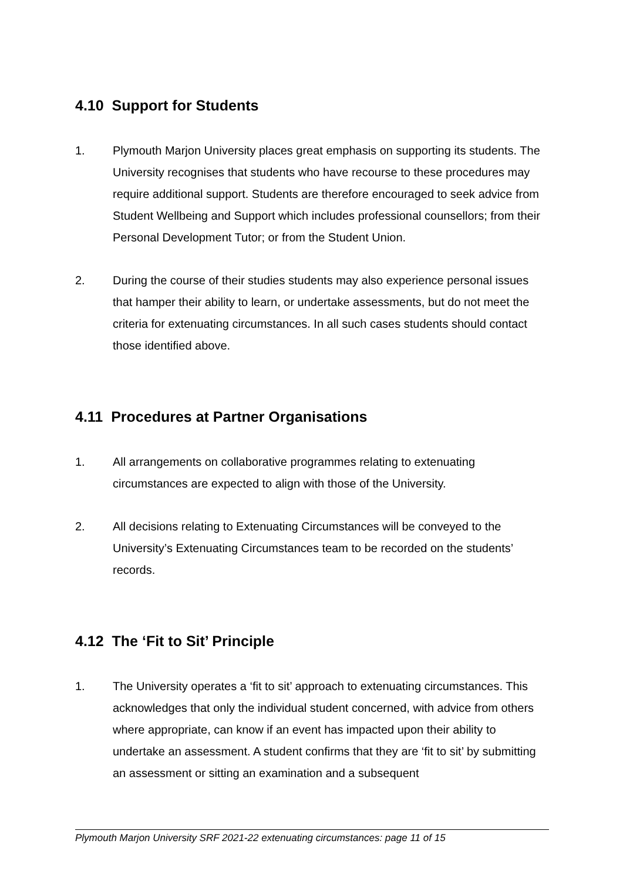4.10 Support for Students
1. Plymouth Marjon University places great emphasis on supporting its students. The University recognises that students who have recourse to these procedures may require additional support. Students are therefore encouraged to seek advice from Student Wellbeing and Support which includes professional counsellors; from their Personal Development Tutor; or from the Student Union.
2. During the course of their studies students may also experience personal issues that hamper their ability to learn, or undertake assessments, but do not meet the criteria for extenuating circumstances. In all such cases students should contact those identified above.
4.11 Procedures at Partner Organisations
1. All arrangements on collaborative programmes relating to extenuating circumstances are expected to align with those of the University.
2. All decisions relating to Extenuating Circumstances will be conveyed to the University’s Extenuating Circumstances team to be recorded on the students’ records.
4.12 The ‘Fit to Sit’ Principle
1. The University operates a ‘fit to sit’ approach to extenuating circumstances. This acknowledges that only the individual student concerned, with advice from others where appropriate, can know if an event has impacted upon their ability to undertake an assessment. A student confirms that they are ‘fit to sit’ by submitting an assessment or sitting an examination and a subsequent
Plymouth Marjon University SRF 2021-22 extenuating circumstances: page 11 of 15